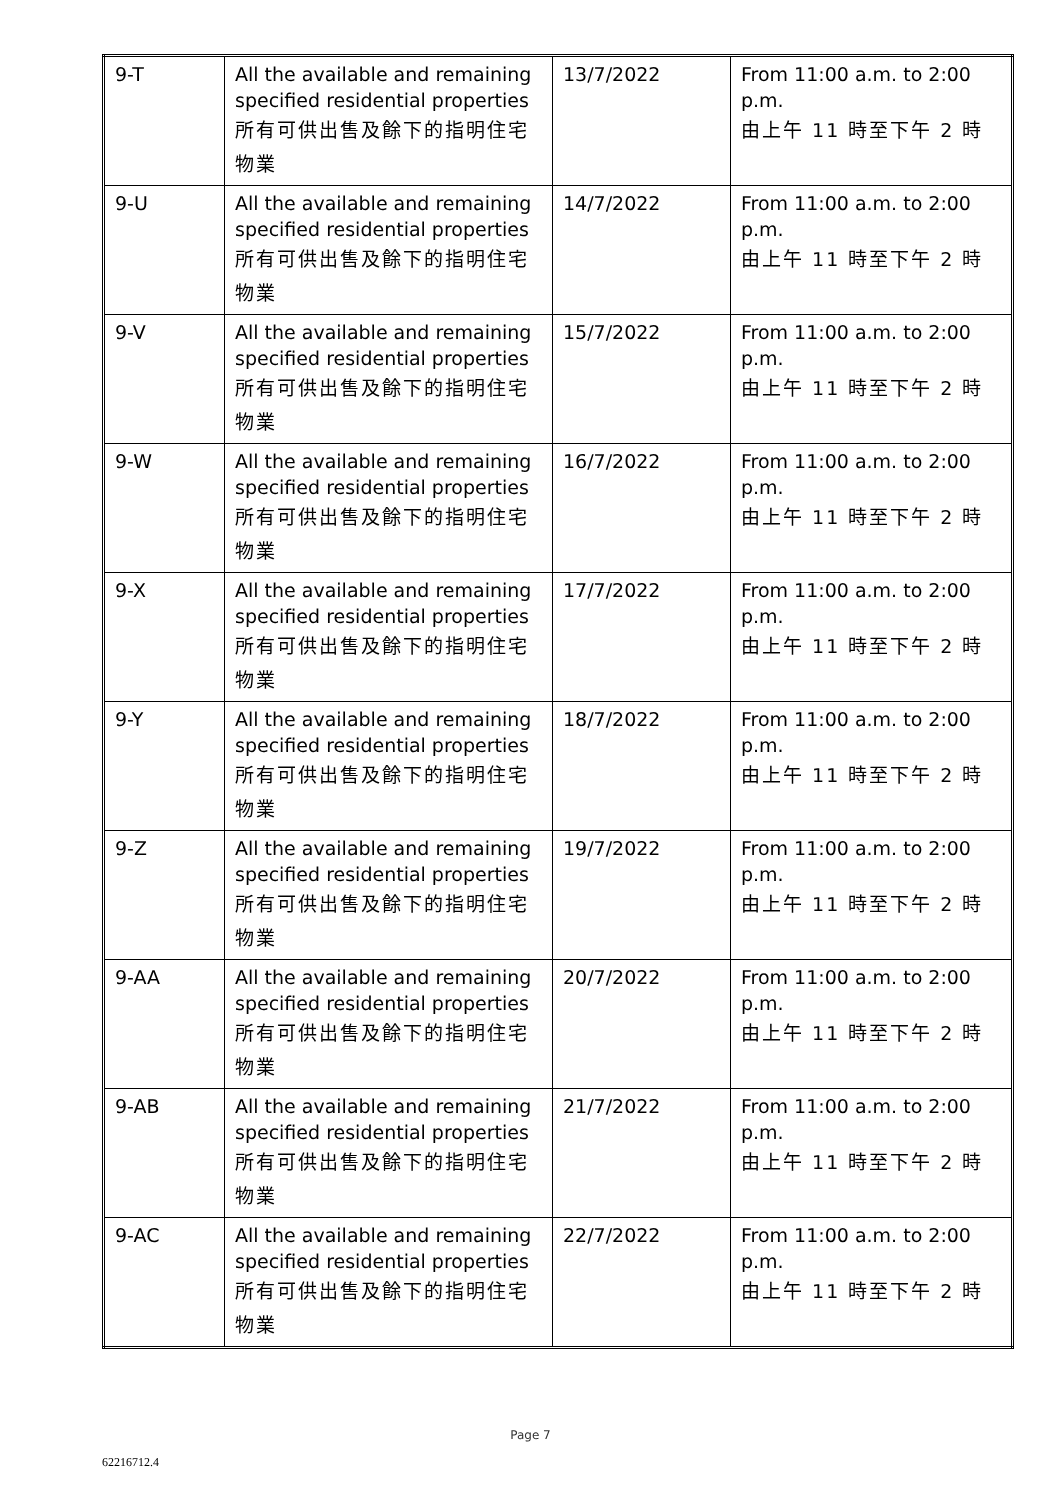| 9-T | All the available and remaining specified residential properties 所有可供出售及餘下的指明住宅物業 | 13/7/2022 | From 11:00 a.m. to 2:00 p.m. 由上午 11 時至下午 2 時 |
| 9-U | All the available and remaining specified residential properties 所有可供出售及餘下的指明住宅物業 | 14/7/2022 | From 11:00 a.m. to 2:00 p.m. 由上午 11 時至下午 2 時 |
| 9-V | All the available and remaining specified residential properties 所有可供出售及餘下的指明住宅物業 | 15/7/2022 | From 11:00 a.m. to 2:00 p.m. 由上午 11 時至下午 2 時 |
| 9-W | All the available and remaining specified residential properties 所有可供出售及餘下的指明住宅物業 | 16/7/2022 | From 11:00 a.m. to 2:00 p.m. 由上午 11 時至下午 2 時 |
| 9-X | All the available and remaining specified residential properties 所有可供出售及餘下的指明住宅物業 | 17/7/2022 | From 11:00 a.m. to 2:00 p.m. 由上午 11 時至下午 2 時 |
| 9-Y | All the available and remaining specified residential properties 所有可供出售及餘下的指明住宅物業 | 18/7/2022 | From 11:00 a.m. to 2:00 p.m. 由上午 11 時至下午 2 時 |
| 9-Z | All the available and remaining specified residential properties 所有可供出售及餘下的指明住宅物業 | 19/7/2022 | From 11:00 a.m. to 2:00 p.m. 由上午 11 時至下午 2 時 |
| 9-AA | All the available and remaining specified residential properties 所有可供出售及餘下的指明住宅物業 | 20/7/2022 | From 11:00 a.m. to 2:00 p.m. 由上午 11 時至下午 2 時 |
| 9-AB | All the available and remaining specified residential properties 所有可供出售及餘下的指明住宅物業 | 21/7/2022 | From 11:00 a.m. to 2:00 p.m. 由上午 11 時至下午 2 時 |
| 9-AC | All the available and remaining specified residential properties 所有可供出售及餘下的指明住宅物業 | 22/7/2022 | From 11:00 a.m. to 2:00 p.m. 由上午 11 時至下午 2 時 |
Page 7
62216712.4